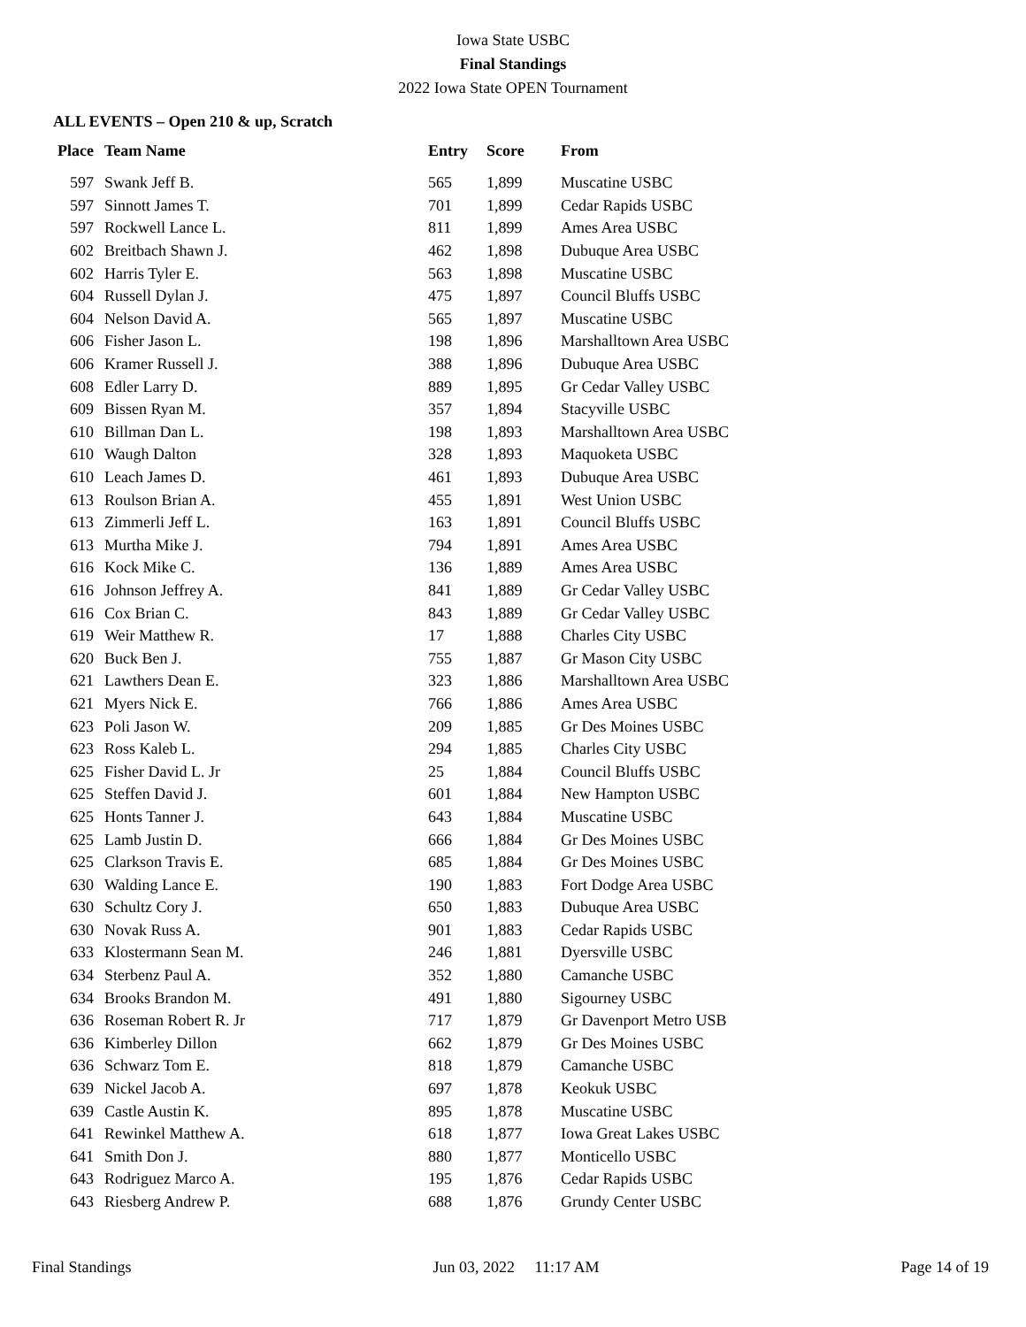Iowa State USBC
Final Standings
2022 Iowa State OPEN Tournament
ALL EVENTS – Open 210 & up, Scratch
| Place | Team Name | Entry | Score | From |
| --- | --- | --- | --- | --- |
| 597 | Swank Jeff B. | 565 | 1,899 | Muscatine USBC |
| 597 | Sinnott James T. | 701 | 1,899 | Cedar Rapids USBC |
| 597 | Rockwell Lance L. | 811 | 1,899 | Ames Area USBC |
| 602 | Breitbach Shawn J. | 462 | 1,898 | Dubuque Area USBC |
| 602 | Harris Tyler E. | 563 | 1,898 | Muscatine USBC |
| 604 | Russell Dylan J. | 475 | 1,897 | Council Bluffs USBC |
| 604 | Nelson David A. | 565 | 1,897 | Muscatine USBC |
| 606 | Fisher Jason L. | 198 | 1,896 | Marshalltown Area USBC |
| 606 | Kramer Russell J. | 388 | 1,896 | Dubuque Area USBC |
| 608 | Edler Larry D. | 889 | 1,895 | Gr Cedar Valley USBC |
| 609 | Bissen Ryan M. | 357 | 1,894 | Stacyville USBC |
| 610 | Billman Dan L. | 198 | 1,893 | Marshalltown Area USBC |
| 610 | Waugh Dalton | 328 | 1,893 | Maquoketa USBC |
| 610 | Leach James D. | 461 | 1,893 | Dubuque Area USBC |
| 613 | Roulson Brian A. | 455 | 1,891 | West Union USBC |
| 613 | Zimmerli Jeff L. | 163 | 1,891 | Council Bluffs USBC |
| 613 | Murtha Mike J. | 794 | 1,891 | Ames Area USBC |
| 616 | Kock Mike C. | 136 | 1,889 | Ames Area USBC |
| 616 | Johnson Jeffrey A. | 841 | 1,889 | Gr Cedar Valley USBC |
| 616 | Cox Brian C. | 843 | 1,889 | Gr Cedar Valley USBC |
| 619 | Weir Matthew R. | 17 | 1,888 | Charles City USBC |
| 620 | Buck Ben J. | 755 | 1,887 | Gr Mason City USBC |
| 621 | Lawthers Dean E. | 323 | 1,886 | Marshalltown Area USBC |
| 621 | Myers Nick E. | 766 | 1,886 | Ames Area USBC |
| 623 | Poli Jason W. | 209 | 1,885 | Gr Des Moines USBC |
| 623 | Ross Kaleb L. | 294 | 1,885 | Charles City USBC |
| 625 | Fisher David L. Jr | 25 | 1,884 | Council Bluffs USBC |
| 625 | Steffen David J. | 601 | 1,884 | New Hampton USBC |
| 625 | Honts Tanner J. | 643 | 1,884 | Muscatine USBC |
| 625 | Lamb Justin D. | 666 | 1,884 | Gr Des Moines USBC |
| 625 | Clarkson Travis E. | 685 | 1,884 | Gr Des Moines USBC |
| 630 | Walding Lance E. | 190 | 1,883 | Fort Dodge Area USBC |
| 630 | Schultz Cory J. | 650 | 1,883 | Dubuque Area USBC |
| 630 | Novak Russ A. | 901 | 1,883 | Cedar Rapids USBC |
| 633 | Klostermann Sean M. | 246 | 1,881 | Dyersville USBC |
| 634 | Sterbenz Paul A. | 352 | 1,880 | Camanche USBC |
| 634 | Brooks Brandon M. | 491 | 1,880 | Sigourney USBC |
| 636 | Roseman Robert R. Jr | 717 | 1,879 | Gr Davenport Metro USB |
| 636 | Kimberley Dillon | 662 | 1,879 | Gr Des Moines USBC |
| 636 | Schwarz Tom E. | 818 | 1,879 | Camanche USBC |
| 639 | Nickel Jacob A. | 697 | 1,878 | Keokuk USBC |
| 639 | Castle Austin K. | 895 | 1,878 | Muscatine USBC |
| 641 | Rewinkel Matthew A. | 618 | 1,877 | Iowa Great Lakes USBC |
| 641 | Smith Don J. | 880 | 1,877 | Monticello USBC |
| 643 | Rodriguez Marco A. | 195 | 1,876 | Cedar Rapids USBC |
| 643 | Riesberg Andrew P. | 688 | 1,876 | Grundy Center USBC |
Final Standings Jun 03, 2022 11:17 AM Page 14 of 19